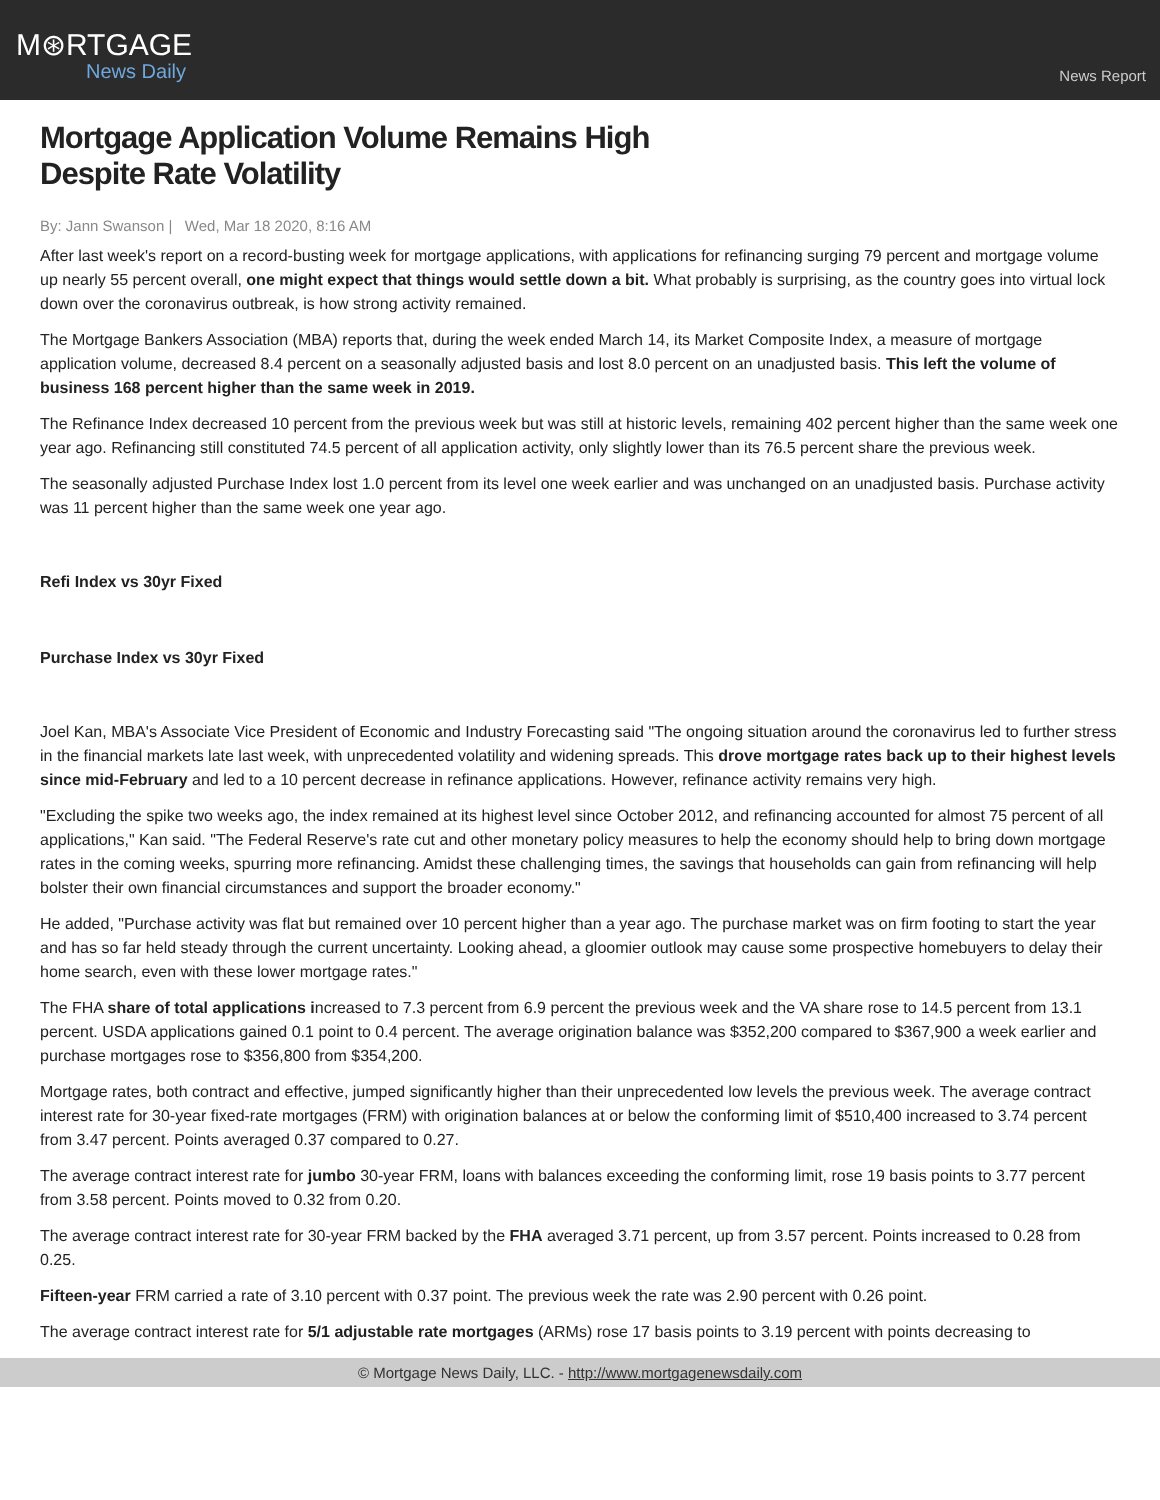M⊛RTGAGE
News Daily
News Report
Mortgage Application Volume Remains High
Despite Rate Volatility
By: Jann Swanson | Wed, Mar 18 2020, 8:16 AM
After last week's report on a record-busting week for mortgage applications, with applications for refinancing surging 79 percent and mortgage volume up nearly 55 percent overall, one might expect that things would settle down a bit. What probably is surprising, as the country goes into virtual lock down over the coronavirus outbreak, is how strong activity remained.
The Mortgage Bankers Association (MBA) reports that, during the week ended March 14, its Market Composite Index, a measure of mortgage application volume, decreased 8.4 percent on a seasonally adjusted basis and lost 8.0 percent on an unadjusted basis. This left the volume of business 168 percent higher than the same week in 2019.
The Refinance Index decreased 10 percent from the previous week but was still at historic levels, remaining 402 percent higher than the same week one year ago. Refinancing still constituted 74.5 percent of all application activity, only slightly lower than its 76.5 percent share the previous week.
The seasonally adjusted Purchase Index lost 1.0 percent from its level one week earlier and was unchanged on an unadjusted basis. Purchase activity was 11 percent higher than the same week one year ago.
Refi Index vs 30yr Fixed
Purchase Index vs 30yr Fixed
Joel Kan, MBA's Associate Vice President of Economic and Industry Forecasting said "The ongoing situation around the coronavirus led to further stress in the financial markets late last week, with unprecedented volatility and widening spreads. This drove mortgage rates back up to their highest levels since mid-February and led to a 10 percent decrease in refinance applications. However, refinance activity remains very high.
"Excluding the spike two weeks ago, the index remained at its highest level since October 2012, and refinancing accounted for almost 75 percent of all applications," Kan said. "The Federal Reserve's rate cut and other monetary policy measures to help the economy should help to bring down mortgage rates in the coming weeks, spurring more refinancing. Amidst these challenging times, the savings that households can gain from refinancing will help bolster their own financial circumstances and support the broader economy."
He added, "Purchase activity was flat but remained over 10 percent higher than a year ago. The purchase market was on firm footing to start the year and has so far held steady through the current uncertainty. Looking ahead, a gloomier outlook may cause some prospective homebuyers to delay their home search, even with these lower mortgage rates."
The FHA share of total applications increased to 7.3 percent from 6.9 percent the previous week and the VA share rose to 14.5 percent from 13.1 percent. USDA applications gained 0.1 point to 0.4 percent. The average origination balance was $352,200 compared to $367,900 a week earlier and purchase mortgages rose to $356,800 from $354,200.
Mortgage rates, both contract and effective, jumped significantly higher than their unprecedented low levels the previous week. The average contract interest rate for 30-year fixed-rate mortgages (FRM) with origination balances at or below the conforming limit of $510,400 increased to 3.74 percent from 3.47 percent. Points averaged 0.37 compared to 0.27.
The average contract interest rate for jumbo 30-year FRM, loans with balances exceeding the conforming limit, rose 19 basis points to 3.77 percent from 3.58 percent. Points moved to 0.32 from 0.20.
The average contract interest rate for 30-year FRM backed by the FHA averaged 3.71 percent, up from 3.57 percent. Points increased to 0.28 from 0.25.
Fifteen-year FRM carried a rate of 3.10 percent with 0.37 point. The previous week the rate was 2.90 percent with 0.26 point.
The average contract interest rate for 5/1 adjustable rate mortgages (ARMs) rose 17 basis points to 3.19 percent with points decreasing to
© Mortgage News Daily, LLC. - http://www.mortgagenewsdaily.com